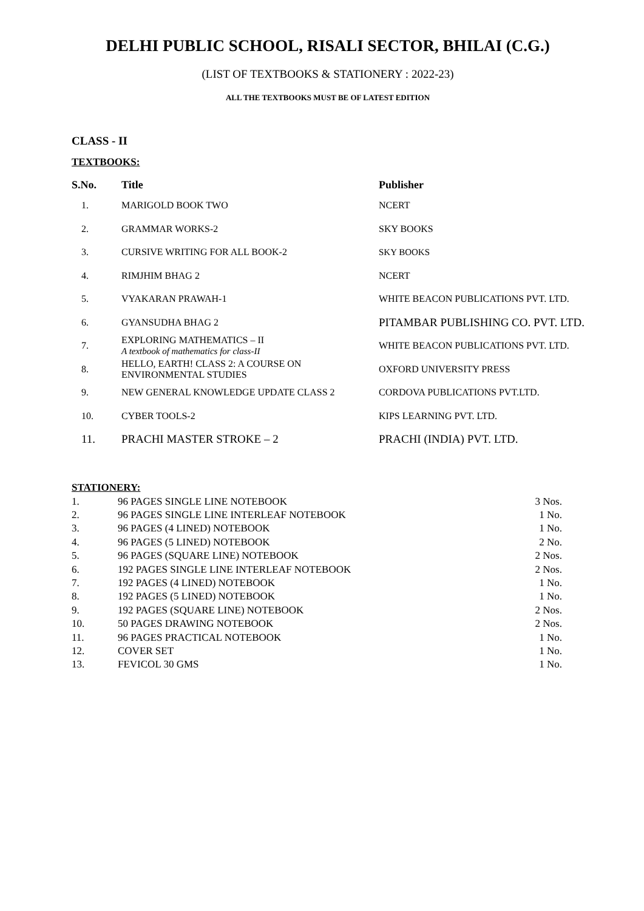DELHI PUBLIC SCHOOL, RISALI SECTOR, BHILAI (C.G.)
(LIST OF TEXTBOOKS & STATIONERY : 2022-23)
ALL THE TEXTBOOKS MUST BE OF LATEST EDITION
CLASS - II
TEXTBOOKS:
| S.No. | Title | Publisher |
| --- | --- | --- |
| 1. | MARIGOLD BOOK TWO | NCERT |
| 2. | GRAMMAR WORKS-2 | SKY BOOKS |
| 3. | CURSIVE WRITING FOR ALL BOOK-2 | SKY BOOKS |
| 4. | RIMJHIM BHAG 2 | NCERT |
| 5. | VYAKARAN PRAWAH-1 | WHITE BEACON PUBLICATIONS PVT. LTD. |
| 6. | GYANSUDHA BHAG 2 | PITAMBAR PUBLISHING CO. PVT. LTD. |
| 7. | EXPLORING MATHEMATICS – II A textbook of mathematics for class-II | WHITE BEACON PUBLICATIONS PVT. LTD. |
| 8. | HELLO, EARTH! CLASS 2: A COURSE ON ENVIRONMENTAL STUDIES | OXFORD UNIVERSITY PRESS |
| 9. | NEW GENERAL KNOWLEDGE UPDATE CLASS 2 | CORDOVA PUBLICATIONS PVT.LTD. |
| 10. | CYBER TOOLS-2 | KIPS LEARNING PVT. LTD. |
| 11. | PRACHI MASTER STROKE – 2 | PRACHI (INDIA) PVT. LTD. |
STATIONERY:
| 1. | 96 PAGES SINGLE LINE NOTEBOOK | 3 Nos. |
| 2. | 96 PAGES SINGLE LINE INTERLEAF NOTEBOOK | 1 No. |
| 3. | 96 PAGES (4 LINED) NOTEBOOK | 1 No. |
| 4. | 96 PAGES (5 LINED) NOTEBOOK | 2 No. |
| 5. | 96 PAGES (SQUARE LINE) NOTEBOOK | 2 Nos. |
| 6. | 192 PAGES SINGLE LINE INTERLEAF NOTEBOOK | 2 Nos. |
| 7. | 192 PAGES (4 LINED) NOTEBOOK | 1 No. |
| 8. | 192 PAGES (5 LINED) NOTEBOOK | 1 No. |
| 9. | 192 PAGES (SQUARE LINE) NOTEBOOK | 2 Nos. |
| 10. | 50 PAGES DRAWING NOTEBOOK | 2 Nos. |
| 11. | 96 PAGES PRACTICAL NOTEBOOK | 1 No. |
| 12. | COVER SET | 1 No. |
| 13. | FEVICOL 30 GMS | 1 No. |